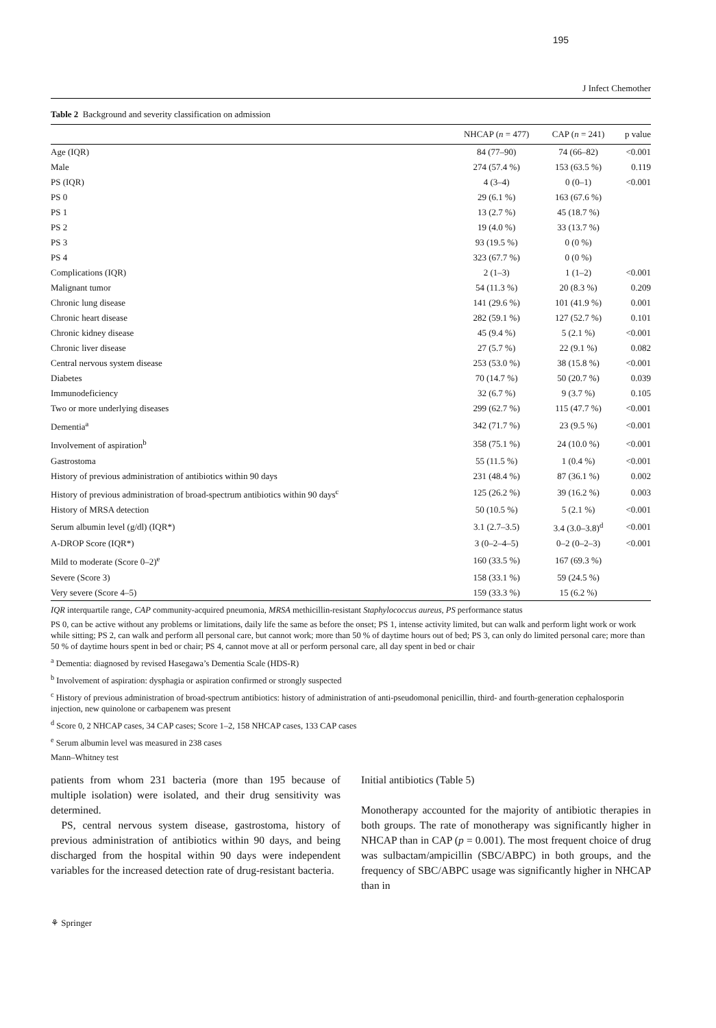195
J Infect Chemother
Table 2 Background and severity classification on admission
| | NHCAP ( n = 477) | CAP ( n = 241) | p value |
| --- | --- | --- | --- |
| Age (IQR) | 84 (77–90) | 74 (66–82) | <0.001 |
| Male | 274 (57.4 %) | 153 (63.5 %) | 0.119 |
| PS (IQR) | 4 (3–4) | 0 (0–1) | <0.001 |
| PS 0 | 29 (6.1 %) | 163 (67.6 %) | |
| PS 1 | 13 (2.7 %) | 45 (18.7 %) | |
| PS 2 | 19 (4.0 %) | 33 (13.7 %) | |
| PS 3 | 93 (19.5 %) | 0 (0 %) | |
| PS 4 | 323 (67.7 %) | 0 (0 %) | |
| Complications (IQR) | 2 (1–3) | 1 (1–2) | <0.001 |
| Malignant tumor | 54 (11.3 %) | 20 (8.3 %) | 0.209 |
| Chronic lung disease | 141 (29.6 %) | 101 (41.9 %) | 0.001 |
| Chronic heart disease | 282 (59.1 %) | 127 (52.7 %) | 0.101 |
| Chronic kidney disease | 45 (9.4 %) | 5 (2.1 %) | <0.001 |
| Chronic liver disease | 27 (5.7 %) | 22 (9.1 %) | 0.082 |
| Central nervous system disease | 253 (53.0 %) | 38 (15.8 %) | <0.001 |
| Diabetes | 70 (14.7 %) | 50 (20.7 %) | 0.039 |
| Immunodeficiency | 32 (6.7 %) | 9 (3.7 %) | 0.105 |
| Two or more underlying diseases | 299 (62.7 %) | 115 (47.7 %) | <0.001 |
| Dementia<sup>a</sup> | 342 (71.7 %) | 23 (9.5 %) | <0.001 |
| Involvement of aspiration<sup>b</sup> | 358 (75.1 %) | 24 (10.0 %) | <0.001 |
| Gastrostoma | 55 (11.5 %) | 1 (0.4 %) | <0.001 |
| History of previous administration of antibiotics within 90 days | 231 (48.4 %) | 87 (36.1 %) | 0.002 |
| History of previous administration of broad-spectrum antibiotics within 90 days<sup>c</sup> | 125 (26.2 %) | 39 (16.2 %) | 0.003 |
| History of MRSA detection | 50 (10.5 %) | 5 (2.1 %) | <0.001 |
| Serum albumin level (g/dl) (IQR*) | 3.1 (2.7–3.5) | 3.4 (3.0–3.8)<sup>d</sup> | <0.001 |
| A-DROP Score (IQR*) | 3 (0–2–4–5) | 0–2 (0–2–3) | <0.001 |
| Mild to moderate (Score 0–2)<sup>e</sup> | 160 (33.5 %) | 167 (69.3 %) | |
| Severe (Score 3) | 158 (33.1 %) | 59 (24.5 %) | |
| Very severe (Score 4–5) | 159 (33.3 %) | 15 (6.2 %) | |
IQR interquartile range, CAP community-acquired pneumonia, MRSA methicillin-resistant Staphylococcus aureus, PS performance status
PS 0, can be active without any problems or limitations, daily life the same as before the onset; PS 1, intense activity limited, but can walk and perform light work or work while sitting; PS 2, can walk and perform all personal care, but cannot work; more than 50 % of daytime hours out of bed; PS 3, can only do limited personal care; more than 50 % of daytime hours spent in bed or chair; PS 4, cannot move at all or perform personal care, all day spent in bed or chair
<sup>a</sup> Dementia: diagnosed by revised Hasegawa’s Dementia Scale (HDS-R)
<sup>b</sup> Involvement of aspiration: dysphagia or aspiration confirmed or strongly suspected
<sup>c</sup> History of previous administration of broad-spectrum antibiotics: history of administration of anti-pseudomonal penicillin, third- and fourth-generation cephalosporin injection, new quinolone or carbapenem was present
<sup>d</sup> Score 0, 2 NHCAP cases, 34 CAP cases; Score 1–2, 158 NHCAP cases, 133 CAP cases
<sup>e</sup> Serum albumin level was measured in 238 cases
Mann–Whitney test
patients from whom 231 bacteria (more than 195 because of multiple isolation) were isolated, and their drug sensitivity was determined.
PS, central nervous system disease, gastrostoma, history of previous administration of antibiotics within 90 days, and being discharged from the hospital within 90 days were independent variables for the increased detection rate of drug-resistant bacteria.
Initial antibiotics (Table 5)
Monotherapy accounted for the majority of antibiotic therapies in both groups. The rate of monotherapy was significantly higher in NHCAP than in CAP (p = 0.001). The most frequent choice of drug was sulbactam/ampicillin (SBC/ABPC) in both groups, and the frequency of SBC/ABPC usage was significantly higher in NHCAP than in
⚘ Springer